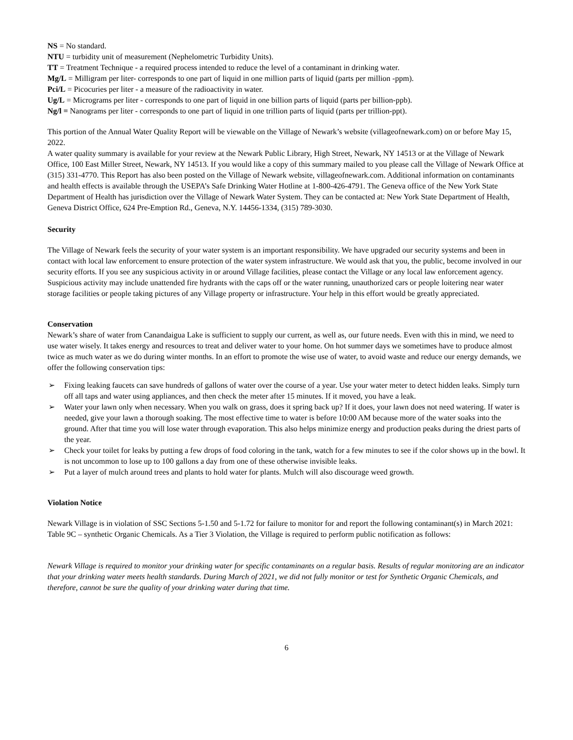NS = No standard.
NTU = turbidity unit of measurement (Nephelometric Turbidity Units).
TT = Treatment Technique - a required process intended to reduce the level of a contaminant in drinking water.
Mg/L = Milligram per liter- corresponds to one part of liquid in one million parts of liquid (parts per million -ppm).
Pci/L = Picocuries per liter - a measure of the radioactivity in water.
Ug/L = Micrograms per liter - corresponds to one part of liquid in one billion parts of liquid (parts per billion-ppb).
Ng/l = Nanograms per liter - corresponds to one part of liquid in one trillion parts of liquid (parts per trillion-ppt).
This portion of the Annual Water Quality Report will be viewable on the Village of Newark’s website (villageofnewark.com) on or before May 15, 2022.
A water quality summary is available for your review at the Newark Public Library, High Street, Newark, NY 14513 or at the Village of Newark Office, 100 East Miller Street, Newark, NY 14513. If you would like a copy of this summary mailed to you please call the Village of Newark Office at (315) 331-4770. This Report has also been posted on the Village of Newark website, villageofnewark.com. Additional information on contaminants and health effects is available through the USEPA’s Safe Drinking Water Hotline at 1-800-426-4791. The Geneva office of the New York State Department of Health has jurisdiction over the Village of Newark Water System. They can be contacted at: New York State Department of Health, Geneva District Office, 624 Pre-Emption Rd., Geneva, N.Y. 14456-1334, (315) 789-3030.
Security
The Village of Newark feels the security of your water system is an important responsibility. We have upgraded our security systems and been in contact with local law enforcement to ensure protection of the water system infrastructure. We would ask that you, the public, become involved in our security efforts. If you see any suspicious activity in or around Village facilities, please contact the Village or any local law enforcement agency. Suspicious activity may include unattended fire hydrants with the caps off or the water running, unauthorized cars or people loitering near water storage facilities or people taking pictures of any Village property or infrastructure. Your help in this effort would be greatly appreciated.
Conservation
Newark’s share of water from Canandaigua Lake is sufficient to supply our current, as well as, our future needs. Even with this in mind, we need to use water wisely. It takes energy and resources to treat and deliver water to your home. On hot summer days we sometimes have to produce almost twice as much water as we do during winter months. In an effort to promote the wise use of water, to avoid waste and reduce our energy demands, we offer the following conservation tips:
➢ Fixing leaking faucets can save hundreds of gallons of water over the course of a year. Use your water meter to detect hidden leaks. Simply turn off all taps and water using appliances, and then check the meter after 15 minutes. If it moved, you have a leak.
➢ Water your lawn only when necessary. When you walk on grass, does it spring back up? If it does, your lawn does not need watering. If water is needed, give your lawn a thorough soaking. The most effective time to water is before 10:00 AM because more of the water soaks into the ground. After that time you will lose water through evaporation. This also helps minimize energy and production peaks during the driest parts of the year.
➢ Check your toilet for leaks by putting a few drops of food coloring in the tank, watch for a few minutes to see if the color shows up in the bowl. It is not uncommon to lose up to 100 gallons a day from one of these otherwise invisible leaks.
➢ Put a layer of mulch around trees and plants to hold water for plants. Mulch will also discourage weed growth.
Violation Notice
Newark Village is in violation of SSC Sections 5-1.50 and 5-1.72 for failure to monitor for and report the following contaminant(s) in March 2021: Table 9C – synthetic Organic Chemicals. As a Tier 3 Violation, the Village is required to perform public notification as follows:
Newark Village is required to monitor your drinking water for specific contaminants on a regular basis. Results of regular monitoring are an indicator that your drinking water meets health standards. During March of 2021, we did not fully monitor or test for Synthetic Organic Chemicals, and therefore, cannot be sure the quality of your drinking water during that time.
6